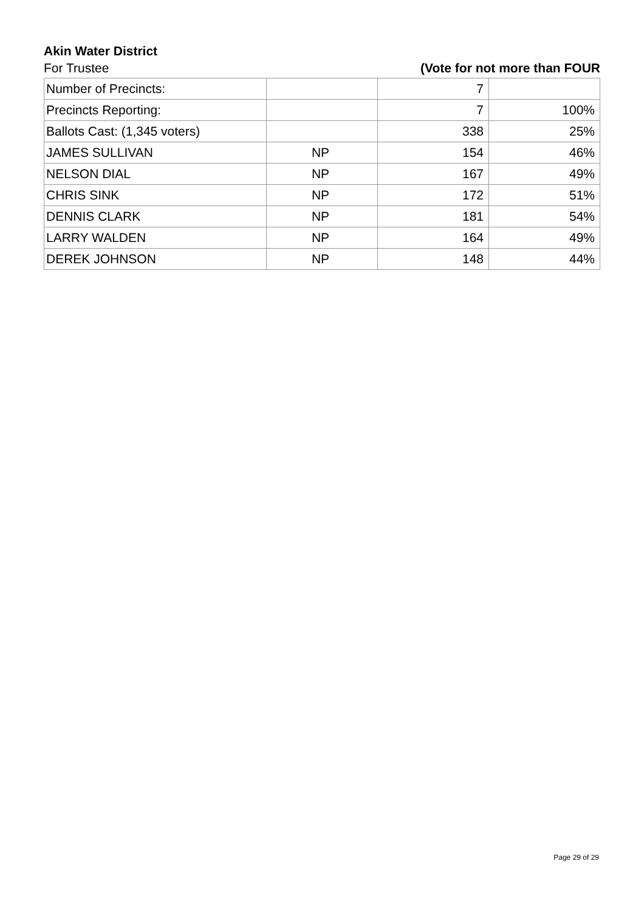Akin Water District
For Trustee (Vote for not more than FOUR
| Number of Precincts: | | 7 | |
| Precincts Reporting: | | 7 | 100% |
| Ballots Cast: (1,345 voters) | | 338 | 25% |
| JAMES SULLIVAN | NP | 154 | 46% |
| NELSON DIAL | NP | 167 | 49% |
| CHRIS SINK | NP | 172 | 51% |
| DENNIS CLARK | NP | 181 | 54% |
| LARRY WALDEN | NP | 164 | 49% |
| DEREK JOHNSON | NP | 148 | 44% |
Page 29 of 29